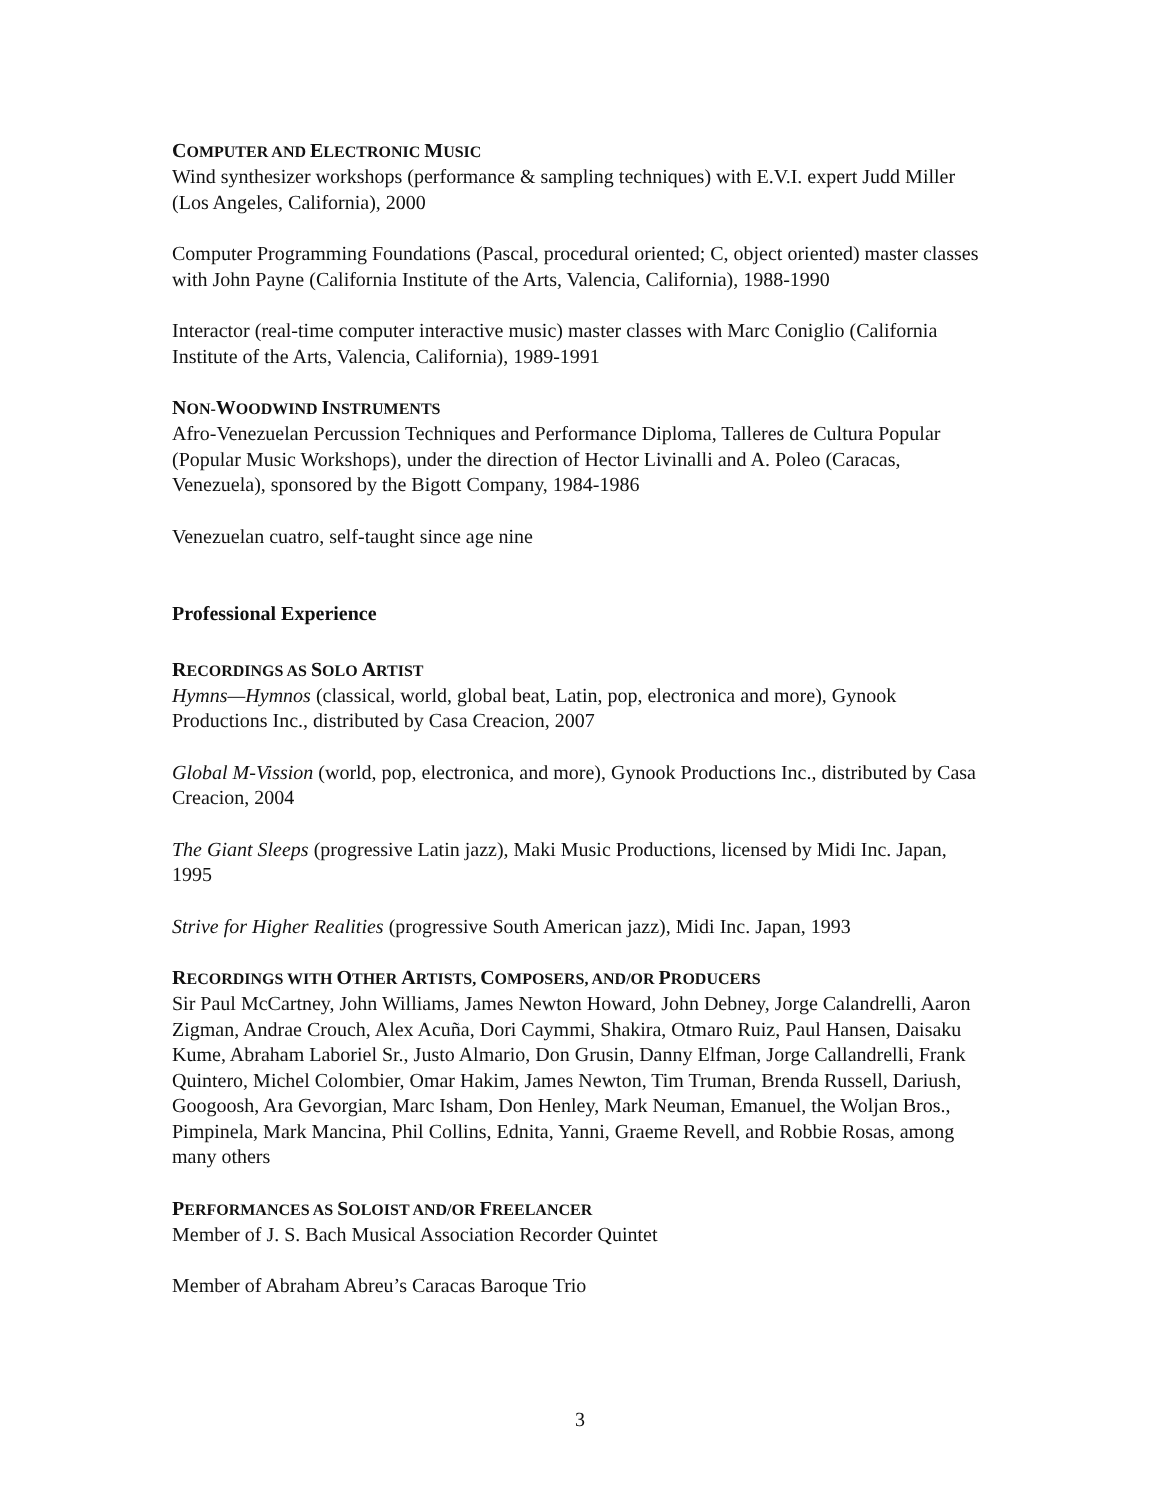COMPUTER AND ELECTRONIC MUSIC
Wind synthesizer workshops (performance & sampling techniques) with E.V.I. expert Judd Miller (Los Angeles, California), 2000
Computer Programming Foundations (Pascal, procedural oriented; C, object oriented) master classes with John Payne (California Institute of the Arts, Valencia, California), 1988-1990
Interactor (real-time computer interactive music) master classes with Marc Coniglio (California Institute of the Arts, Valencia, California), 1989-1991
NON-WOODWIND INSTRUMENTS
Afro-Venezuelan Percussion Techniques and Performance Diploma, Talleres de Cultura Popular (Popular Music Workshops), under the direction of Hector Livinalli and A. Poleo (Caracas, Venezuela), sponsored by the Bigott Company, 1984-1986
Venezuelan cuatro, self-taught since age nine
Professional Experience
RECORDINGS AS SOLO ARTIST
Hymns—Hymnos (classical, world, global beat, Latin, pop, electronica and more), Gynook Productions Inc., distributed by Casa Creacion, 2007
Global M-Vission (world, pop, electronica, and more), Gynook Productions Inc., distributed by Casa Creacion, 2004
The Giant Sleeps (progressive Latin jazz), Maki Music Productions, licensed by Midi Inc. Japan, 1995
Strive for Higher Realities (progressive South American jazz), Midi Inc. Japan, 1993
RECORDINGS WITH OTHER ARTISTS, COMPOSERS, AND/OR PRODUCERS
Sir Paul McCartney, John Williams, James Newton Howard, John Debney, Jorge Calandrelli, Aaron Zigman, Andrae Crouch, Alex Acuña, Dori Caymmi, Shakira, Otmaro Ruiz, Paul Hansen, Daisaku Kume, Abraham Laboriel Sr., Justo Almario, Don Grusin, Danny Elfman, Jorge Callandrelli, Frank Quintero, Michel Colombier, Omar Hakim, James Newton, Tim Truman, Brenda Russell, Dariush, Googoosh, Ara Gevorgian, Marc Isham, Don Henley, Mark Neuman, Emanuel, the Woljan Bros., Pimpinela, Mark Mancina, Phil Collins, Ednita, Yanni, Graeme Revell, and Robbie Rosas, among many others
PERFORMANCES AS SOLOIST AND/OR FREELANCER
Member of J. S. Bach Musical Association Recorder Quintet
Member of Abraham Abreu’s Caracas Baroque Trio
3